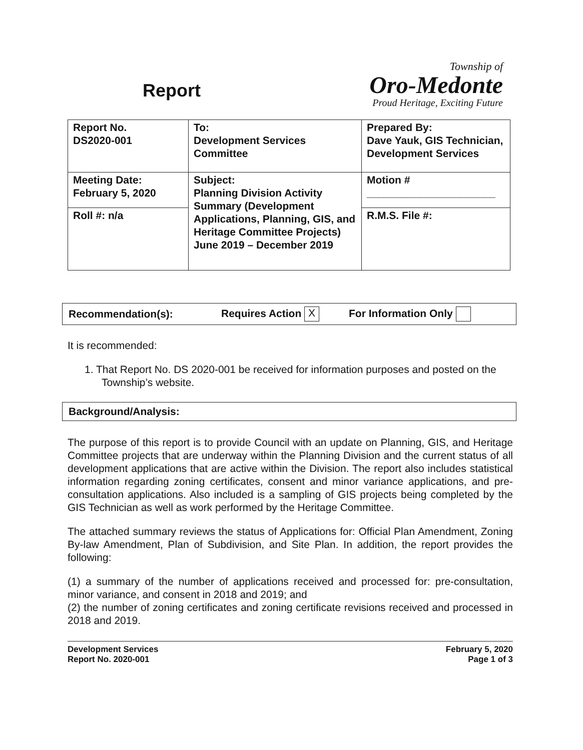Report
Township of
Oro-Medonte
Proud Heritage, Exciting Future
| Report No. DS2020-001 | To: Development Services Committee | Prepared By: Dave Yauk, GIS Technician, Development Services |
| Meeting Date: February 5, 2020 | Subject: Planning Division Activity Summary (Development Applications, Planning, GIS, and Heritage Committee Projects) June 2019 – December 2019 | Motion # ______________________ |
| Roll #: n/a | | R.M.S. File #: |
Recommendation(s): Requires Action X For Information Only
It is recommended:
1. That Report No. DS 2020-001 be received for information purposes and posted on the Township’s website.
Background/Analysis:
The purpose of this report is to provide Council with an update on Planning, GIS, and Heritage Committee projects that are underway within the Planning Division and the current status of all development applications that are active within the Division. The report also includes statistical information regarding zoning certificates, consent and minor variance applications, and pre-consultation applications. Also included is a sampling of GIS projects being completed by the GIS Technician as well as work performed by the Heritage Committee.
The attached summary reviews the status of Applications for: Official Plan Amendment, Zoning By-law Amendment, Plan of Subdivision, and Site Plan. In addition, the report provides the following:
(1) a summary of the number of applications received and processed for: pre-consultation, minor variance, and consent in 2018 and 2019; and
(2) the number of zoning certificates and zoning certificate revisions received and processed in 2018 and 2019.
Development Services
Report No. 2020-001
February 5, 2020
Page 1 of 3